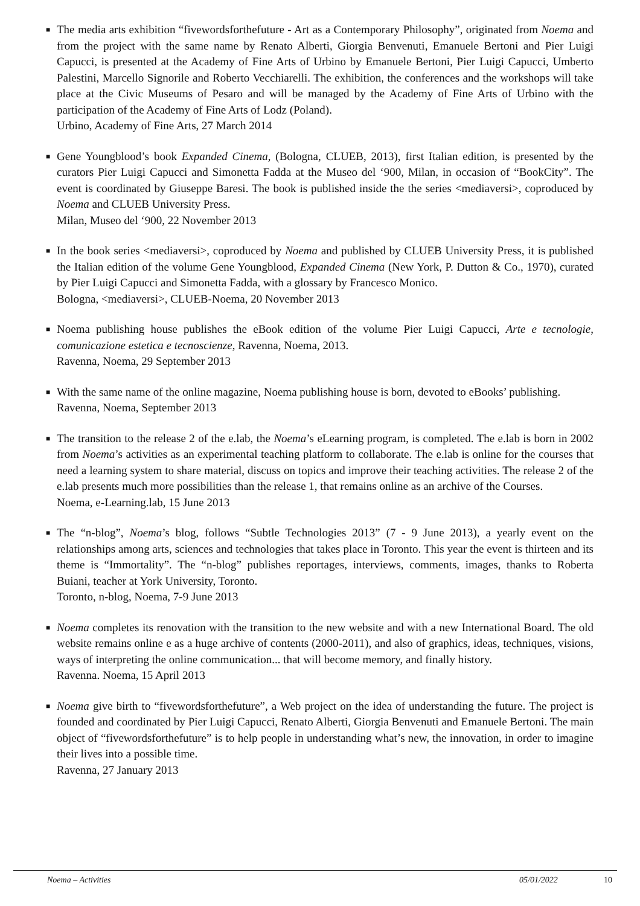■
The media arts exhibition “fivewordsforthefuture - Art as a Contemporary Philosophy”, originated from Noema and from the project with the same name by Renato Alberti, Giorgia Benvenuti, Emanuele Bertoni and Pier Luigi Capucci, is presented at the Academy of Fine Arts of Urbino by Emanuele Bertoni, Pier Luigi Capucci, Umberto Palestini, Marcello Signorile and Roberto Vecchiarelli. The exhibition, the conferences and the workshops will take place at the Civic Museums of Pesaro and will be managed by the Academy of Fine Arts of Urbino with the participation of the Academy of Fine Arts of Lodz (Poland).
Urbino, Academy of Fine Arts, 27 March 2014
■
Gene Youngblood’s book Expanded Cinema, (Bologna, CLUEB, 2013), first Italian edition, is presented by the curators Pier Luigi Capucci and Simonetta Fadda at the Museo del ‘900, Milan, in occasion of “BookCity”. The event is coordinated by Giuseppe Baresi. The book is published inside the the series <mediaversi>, coproduced by Noema and CLUEB University Press.
Milan, Museo del ‘900, 22 November 2013
■
In the book series <mediaversi>, coproduced by Noema and published by CLUEB University Press, it is published the Italian edition of the volume Gene Youngblood, Expanded Cinema (New York, P. Dutton & Co., 1970), curated by Pier Luigi Capucci and Simonetta Fadda, with a glossary by Francesco Monico.
Bologna, <mediaversi>, CLUEB-Noema, 20 November 2013
■
Noema publishing house publishes the eBook edition of the volume Pier Luigi Capucci, Arte e tecnologie, comunicazione estetica e tecnoscienze, Ravenna, Noema, 2013.
Ravenna, Noema, 29 September 2013
■
With the same name of the online magazine, Noema publishing house is born, devoted to eBooks’ publishing.
Ravenna, Noema, September 2013
■
The transition to the release 2 of the e.lab, the Noema’s eLearning program, is completed. The e.lab is born in 2002 from Noema’s activities as an experimental teaching platform to collaborate. The e.lab is online for the courses that need a learning system to share material, discuss on topics and improve their teaching activities. The release 2 of the e.lab presents much more possibilities than the release 1, that remains online as an archive of the Courses.
Noema, e-Learning.lab, 15 June 2013
■
The “n-blog”, Noema’s blog, follows “Subtle Technologies 2013” (7 - 9 June 2013), a yearly event on the relationships among arts, sciences and technologies that takes place in Toronto. This year the event is thirteen and its theme is “Immortality”. The “n-blog” publishes reportages, interviews, comments, images, thanks to Roberta Buiani, teacher at York University, Toronto.
Toronto, n-blog, Noema, 7-9 June 2013
■
Noema completes its renovation with the transition to the new website and with a new International Board. The old website remains online e as a huge archive of contents (2000-2011), and also of graphics, ideas, techniques, visions, ways of interpreting the online communication... that will become memory, and finally history.
Ravenna. Noema, 15 April 2013
■
Noema give birth to “fivewordsforthefuture”, a Web project on the idea of understanding the future. The project is founded and coordinated by Pier Luigi Capucci, Renato Alberti, Giorgia Benvenuti and Emanuele Bertoni. The main object of “fivewordsforthefuture” is to help people in understanding what’s new, the innovation, in order to imagine their lives into a possible time.
Ravenna, 27 January 2013
Noema – Activities 05/01/2022 10